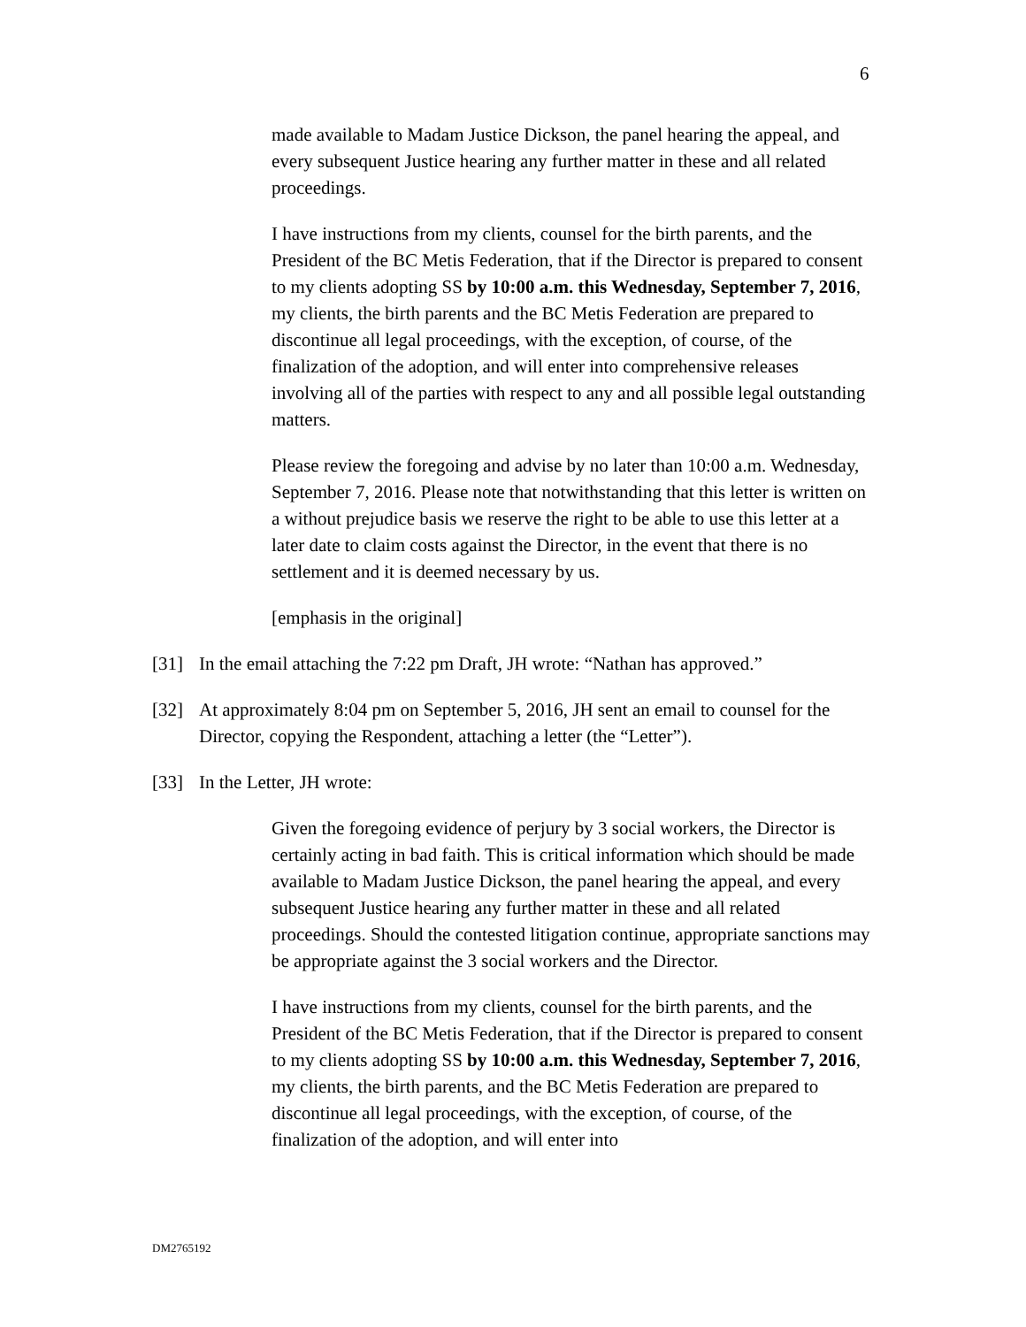6
made available to Madam Justice Dickson, the panel hearing the appeal, and every subsequent Justice hearing any further matter in these and all related proceedings.
I have instructions from my clients, counsel for the birth parents, and the President of the BC Metis Federation, that if the Director is prepared to consent to my clients adopting SS by 10:00 a.m. this Wednesday, September 7, 2016, my clients, the birth parents and the BC Metis Federation are prepared to discontinue all legal proceedings, with the exception, of course, of the finalization of the adoption, and will enter into comprehensive releases involving all of the parties with respect to any and all possible legal outstanding matters.
Please review the foregoing and advise by no later than 10:00 a.m. Wednesday, September 7, 2016. Please note that notwithstanding that this letter is written on a without prejudice basis we reserve the right to be able to use this letter at a later date to claim costs against the Director, in the event that there is no settlement and it is deemed necessary by us.
[emphasis in the original]
[31] In the email attaching the 7:22 pm Draft, JH wrote: “Nathan has approved.”
[32] At approximately 8:04 pm on September 5, 2016, JH sent an email to counsel for the Director, copying the Respondent, attaching a letter (the “Letter”).
[33] In the Letter, JH wrote:
Given the foregoing evidence of perjury by 3 social workers, the Director is certainly acting in bad faith. This is critical information which should be made available to Madam Justice Dickson, the panel hearing the appeal, and every subsequent Justice hearing any further matter in these and all related proceedings. Should the contested litigation continue, appropriate sanctions may be appropriate against the 3 social workers and the Director.
I have instructions from my clients, counsel for the birth parents, and the President of the BC Metis Federation, that if the Director is prepared to consent to my clients adopting SS by 10:00 a.m. this Wednesday, September 7, 2016, my clients, the birth parents, and the BC Metis Federation are prepared to discontinue all legal proceedings, with the exception, of course, of the finalization of the adoption, and will enter into
DM2765192